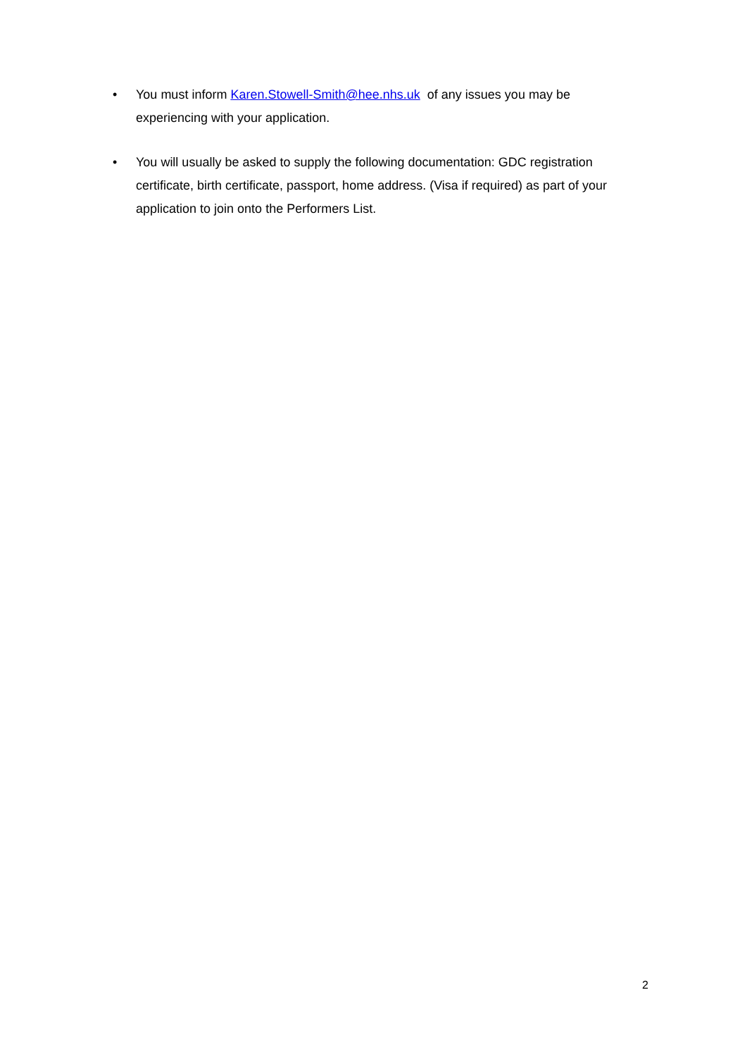• You must inform Karen.Stowell-Smith@hee.nhs.uk of any issues you may be experiencing with your application.
• You will usually be asked to supply the following documentation: GDC registration certificate, birth certificate, passport, home address. (Visa if required) as part of your application to join onto the Performers List.
2